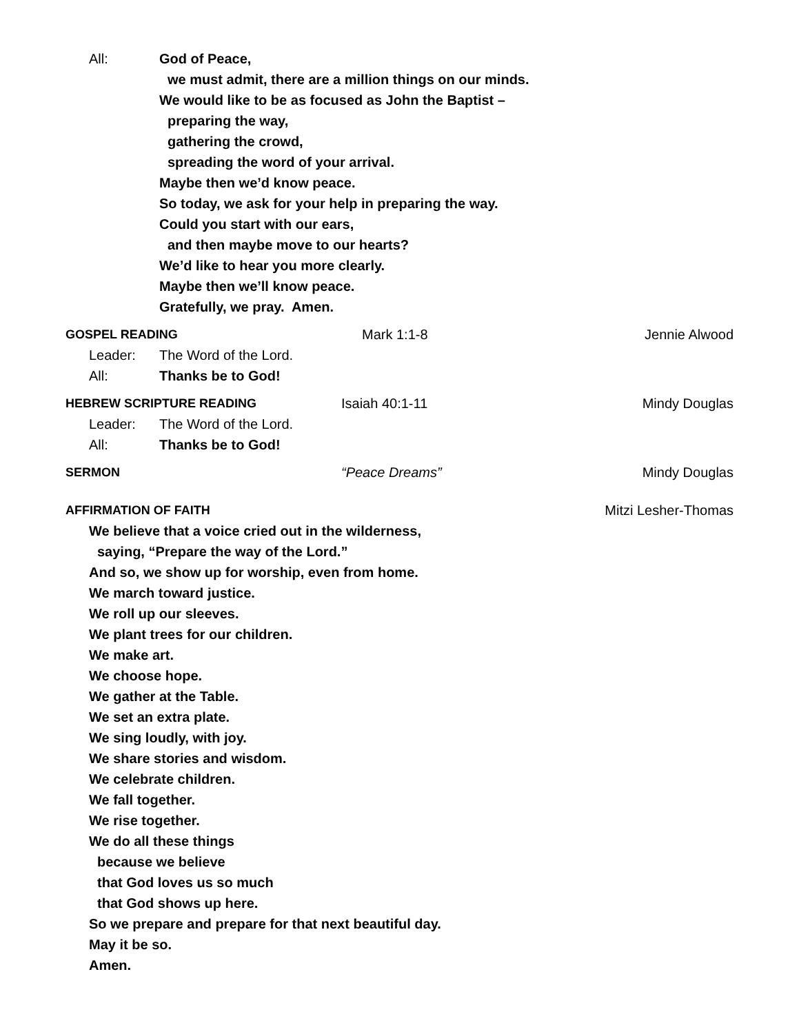All: God of Peace,
we must admit, there are a million things on our minds.
We would like to be as focused as John the Baptist –
preparing the way,
gathering the crowd,
spreading the word of your arrival.
Maybe then we’d know peace.
So today, we ask for your help in preparing the way.
Could you start with our ears,
and then maybe move to our hearts?
We’d like to hear you more clearly.
Maybe then we’ll know peace.
Gratefully, we pray. Amen.
GOSPEL READING Mark 1:1-8 Jennie Alwood
Leader: The Word of the Lord.
All: Thanks be to God!
HEBREW SCRIPTURE READING Isaiah 40:1-11 Mindy Douglas
Leader: The Word of the Lord.
All: Thanks be to God!
SERMON “Peace Dreams” Mindy Douglas
AFFIRMATION OF FAITH Mitzi Lesher-Thomas
We believe that a voice cried out in the wilderness,
saying, “Prepare the way of the Lord.”
And so, we show up for worship, even from home.
We march toward justice.
We roll up our sleeves.
We plant trees for our children.
We make art.
We choose hope.
We gather at the Table.
We set an extra plate.
We sing loudly, with joy.
We share stories and wisdom.
We celebrate children.
We fall together.
We rise together.
We do all these things
because we believe
that God loves us so much
that God shows up here.
So we prepare and prepare for that next beautiful day.
May it be so.
Amen.